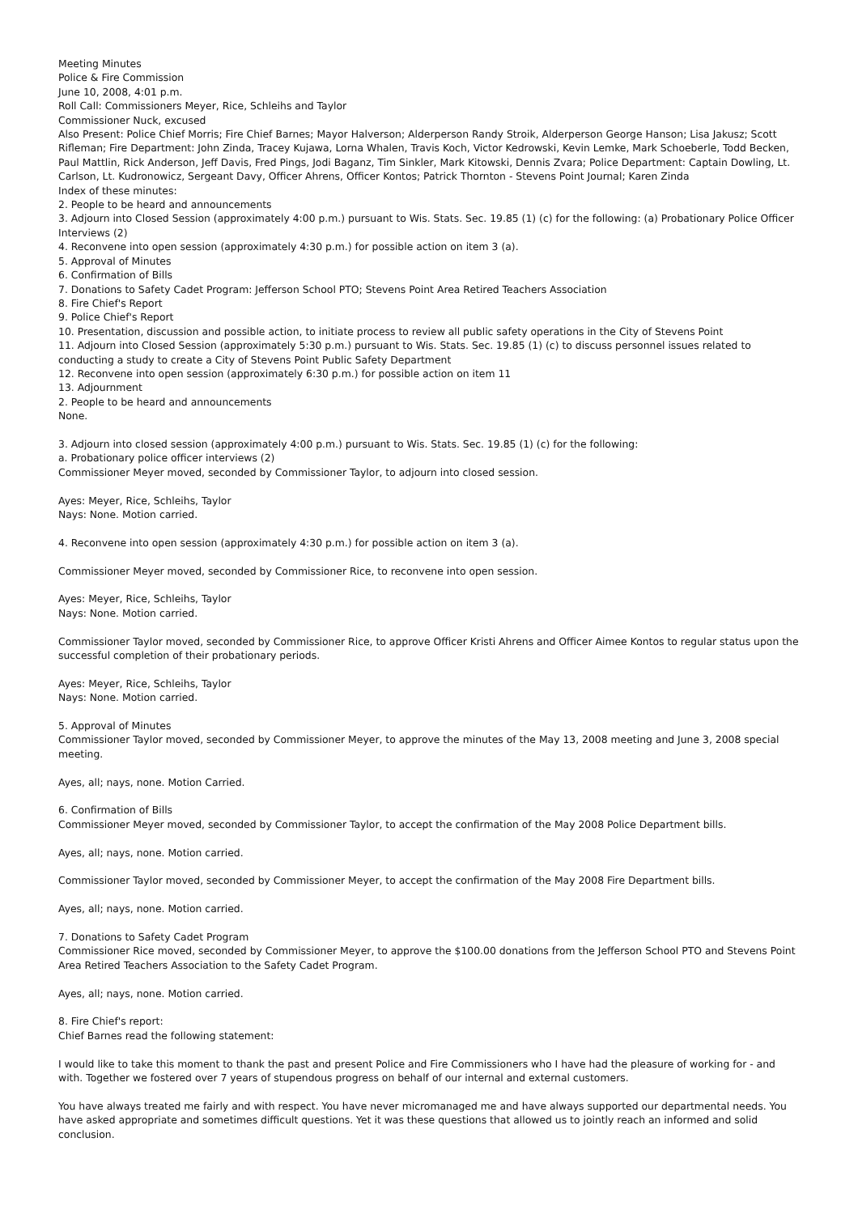Meeting Minutes
Police & Fire Commission
June 10, 2008, 4:01 p.m.
Roll Call: Commissioners Meyer, Rice, Schleihs and Taylor
Commissioner Nuck, excused
Also Present: Police Chief Morris; Fire Chief Barnes; Mayor Halverson; Alderperson Randy Stroik, Alderperson George Hanson; Lisa Jakusz; Scott Rifleman; Fire Department: John Zinda, Tracey Kujawa, Lorna Whalen, Travis Koch, Victor Kedrowski, Kevin Lemke, Mark Schoeberle, Todd Becken, Paul Mattlin, Rick Anderson, Jeff Davis, Fred Pings, Jodi Baganz, Tim Sinkler, Mark Kitowski, Dennis Zvara; Police Department: Captain Dowling, Lt. Carlson, Lt. Kudronowicz, Sergeant Davy, Officer Ahrens, Officer Kontos; Patrick Thornton - Stevens Point Journal; Karen Zinda
Index of these minutes:
2. People to be heard and announcements
3. Adjourn into Closed Session (approximately 4:00 p.m.) pursuant to Wis. Stats. Sec. 19.85 (1) (c) for the following: (a) Probationary Police Officer Interviews (2)
4. Reconvene into open session (approximately 4:30 p.m.) for possible action on item 3 (a).
5. Approval of Minutes
6. Confirmation of Bills
7. Donations to Safety Cadet Program: Jefferson School PTO; Stevens Point Area Retired Teachers Association
8. Fire Chief's Report
9. Police Chief's Report
10. Presentation, discussion and possible action, to initiate process to review all public safety operations in the City of Stevens Point
11. Adjourn into Closed Session (approximately 5:30 p.m.) pursuant to Wis. Stats. Sec. 19.85 (1) (c) to discuss personnel issues related to conducting a study to create a City of Stevens Point Public Safety Department
12. Reconvene into open session (approximately 6:30 p.m.) for possible action on item 11
13. Adjournment
2. People to be heard and announcements
None.
3. Adjourn into closed session (approximately 4:00 p.m.) pursuant to Wis. Stats. Sec. 19.85 (1) (c) for the following:
a. Probationary police officer interviews (2)
Commissioner Meyer moved, seconded by Commissioner Taylor, to adjourn into closed session.
Ayes: Meyer, Rice, Schleihs, Taylor
Nays: None. Motion carried.
4. Reconvene into open session (approximately 4:30 p.m.) for possible action on item 3 (a).
Commissioner Meyer moved, seconded by Commissioner Rice, to reconvene into open session.
Ayes: Meyer, Rice, Schleihs, Taylor
Nays: None. Motion carried.
Commissioner Taylor moved, seconded by Commissioner Rice, to approve Officer Kristi Ahrens and Officer Aimee Kontos to regular status upon the successful completion of their probationary periods.
Ayes: Meyer, Rice, Schleihs, Taylor
Nays: None. Motion carried.
5. Approval of Minutes
Commissioner Taylor moved, seconded by Commissioner Meyer, to approve the minutes of the May 13, 2008 meeting and June 3, 2008 special meeting.
Ayes, all; nays, none. Motion Carried.
6. Confirmation of Bills
Commissioner Meyer moved, seconded by Commissioner Taylor, to accept the confirmation of the May 2008 Police Department bills.
Ayes, all; nays, none. Motion carried.
Commissioner Taylor moved, seconded by Commissioner Meyer, to accept the confirmation of the May 2008 Fire Department bills.
Ayes, all; nays, none. Motion carried.
7. Donations to Safety Cadet Program
Commissioner Rice moved, seconded by Commissioner Meyer, to approve the $100.00 donations from the Jefferson School PTO and Stevens Point Area Retired Teachers Association to the Safety Cadet Program.
Ayes, all; nays, none. Motion carried.
8. Fire Chief's report:
Chief Barnes read the following statement:
I would like to take this moment to thank the past and present Police and Fire Commissioners who I have had the pleasure of working for - and with. Together we fostered over 7 years of stupendous progress on behalf of our internal and external customers.
You have always treated me fairly and with respect. You have never micromanaged me and have always supported our departmental needs. You have asked appropriate and sometimes difficult questions. Yet it was these questions that allowed us to jointly reach an informed and solid conclusion.